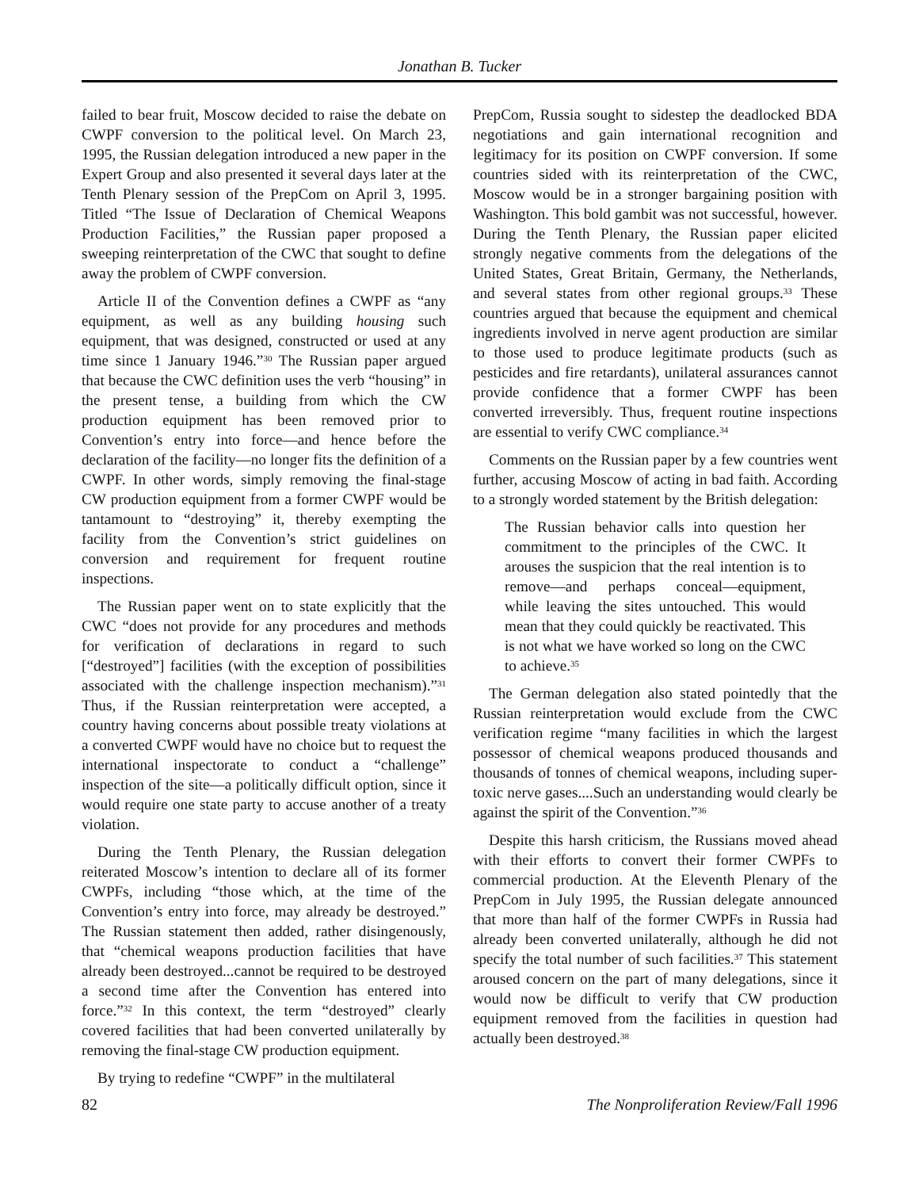Jonathan B. Tucker
failed to bear fruit, Moscow decided to raise the debate on CWPF conversion to the political level. On March 23, 1995, the Russian delegation introduced a new paper in the Expert Group and also presented it several days later at the Tenth Plenary session of the PrepCom on April 3, 1995. Titled “The Issue of Declaration of Chemical Weapons Production Facilities,” the Russian paper proposed a sweeping reinterpretation of the CWC that sought to define away the problem of CWPF conversion.
Article II of the Convention defines a CWPF as “any equipment, as well as any building housing such equipment, that was designed, constructed or used at any time since 1 January 1946.”<sup>30</sup> The Russian paper argued that because the CWC definition uses the verb “housing” in the present tense, a building from which the CW production equipment has been removed prior to Convention’s entry into force—and hence before the declaration of the facility—no longer fits the definition of a CWPF. In other words, simply removing the final-stage CW production equipment from a former CWPF would be tantamount to “destroying” it, thereby exempting the facility from the Convention’s strict guidelines on conversion and requirement for frequent routine inspections.
The Russian paper went on to state explicitly that the CWC “does not provide for any procedures and methods for verification of declarations in regard to such [“destroyed”] facilities (with the exception of possibilities associated with the challenge inspection mechanism).”<sup>31</sup> Thus, if the Russian reinterpretation were accepted, a country having concerns about possible treaty violations at a converted CWPF would have no choice but to request the international inspectorate to conduct a “challenge” inspection of the site—a politically difficult option, since it would require one state party to accuse another of a treaty violation.
During the Tenth Plenary, the Russian delegation reiterated Moscow’s intention to declare all of its former CWPFs, including “those which, at the time of the Convention’s entry into force, may already be destroyed.” The Russian statement then added, rather disingenously, that “chemical weapons production facilities that have already been destroyed...cannot be required to be destroyed a second time after the Convention has entered into force.”<sup>32</sup> In this context, the term “destroyed” clearly covered facilities that had been converted unilaterally by removing the final-stage CW production equipment.
By trying to redefine “CWPF” in the multilateral
PrepCom, Russia sought to sidestep the deadlocked BDA negotiations and gain international recognition and legitimacy for its position on CWPF conversion. If some countries sided with its reinterpretation of the CWC, Moscow would be in a stronger bargaining position with Washington. This bold gambit was not successful, however. During the Tenth Plenary, the Russian paper elicited strongly negative comments from the delegations of the United States, Great Britain, Germany, the Netherlands, and several states from other regional groups.<sup>33</sup> These countries argued that because the equipment and chemical ingredients involved in nerve agent production are similar to those used to produce legitimate products (such as pesticides and fire retardants), unilateral assurances cannot provide confidence that a former CWPF has been converted irreversibly. Thus, frequent routine inspections are essential to verify CWC compliance.<sup>34</sup>
Comments on the Russian paper by a few countries went further, accusing Moscow of acting in bad faith. According to a strongly worded statement by the British delegation:
The Russian behavior calls into question her commitment to the principles of the CWC. It arouses the suspicion that the real intention is to remove—and perhaps conceal—equipment, while leaving the sites untouched. This would mean that they could quickly be reactivated. This is not what we have worked so long on the CWC to achieve.<sup>35</sup>
The German delegation also stated pointedly that the Russian reinterpretation would exclude from the CWC verification regime “many facilities in which the largest possessor of chemical weapons produced thousands and thousands of tonnes of chemical weapons, including super-toxic nerve gases....Such an understanding would clearly be against the spirit of the Convention.”<sup>36</sup>
Despite this harsh criticism, the Russians moved ahead with their efforts to convert their former CWPFs to commercial production. At the Eleventh Plenary of the PrepCom in July 1995, the Russian delegate announced that more than half of the former CWPFs in Russia had already been converted unilaterally, although he did not specify the total number of such facilities.<sup>37</sup> This statement aroused concern on the part of many delegations, since it would now be difficult to verify that CW production equipment removed from the facilities in question had actually been destroyed.<sup>38</sup>
82 The Nonproliferation Review/Fall 1996